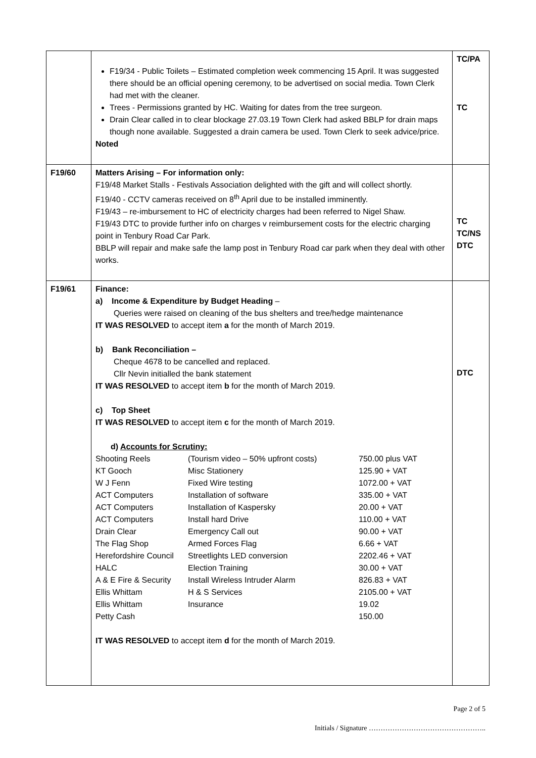| | F19/34 - Public Toilets – Estimated completion week commencing 15 April. It was suggested there should be an official opening ceremony, to be advertised on social media. Town Clerk had met with the cleaner. Trees - Permissions granted by HC. Waiting for dates from the tree surgeon. Drain Clear called in to clear blockage 27.03.19 Town Clerk had asked BBLP for drain maps though none available. Suggested a drain camera be used. Town Clerk to seek advice/price. Noted | TC/PA TC |
| F19/60 | Matters Arising – For information only: F19/48 Market Stalls - Festivals Association delighted with the gift and will collect shortly. F19/40 - CCTV cameras received on 8<sup>th</sup> April due to be installed imminently. F19/43 – re-imbursement to HC of electricity charges had been referred to Nigel Shaw. F19/43 DTC to provide further info on charges v reimbursement costs for the electric charging point in Tenbury Road Car Park. BBLP will repair and make safe the lamp post in Tenbury Road car park when they deal with other works. | TC TC/NS DTC |
| F19/61 | Finance: a) Income & Expenditure by Budget Heading – Queries were raised on cleaning of the bus shelters and tree/hedge maintenance IT WAS RESOLVED to accept item a for the month of March 2019. b) Bank Reconciliation – Cheque 4678 to be cancelled and replaced. Cllr Nevin initialled the bank statement IT WAS RESOLVED to accept item b for the month of March 2019. c) Top Sheet IT WAS RESOLVED to accept item c for the month of March 2019. d) Accounts for Scrutiny: / Shooting Reels / (Tourism video – 50% upfront costs) / 750.00 plus VAT / / KT Gooch / Misc Stationery / 125.90 + VAT / / W J Fenn / Fixed Wire testing / 1072.00 + VAT / / ACT Computers / Installation of software / 335.00 + VAT / / ACT Computers / Installation of Kaspersky / 20.00 + VAT / / ACT Computers / Install hard Drive / 110.00 + VAT / / Drain Clear / Emergency Call out / 90.00 + VAT / / The Flag Shop / Armed Forces Flag / 6.66 + VAT / / Herefordshire Council / Streetlights LED conversion / 2202.46 + VAT / / HALC / Election Training / 30.00 + VAT / / A & E Fire & Security / Install Wireless Intruder Alarm / 826.83 + VAT / / Ellis Whittam / H & S Services / 2105.00 + VAT / / Ellis Whittam / Insurance / 19.02 / / Petty Cash / / 150.00 / IT WAS RESOLVED to accept item d for the month of March 2019. | DTC |
Page 2 of 5
Initials / Signature …………………………………………..